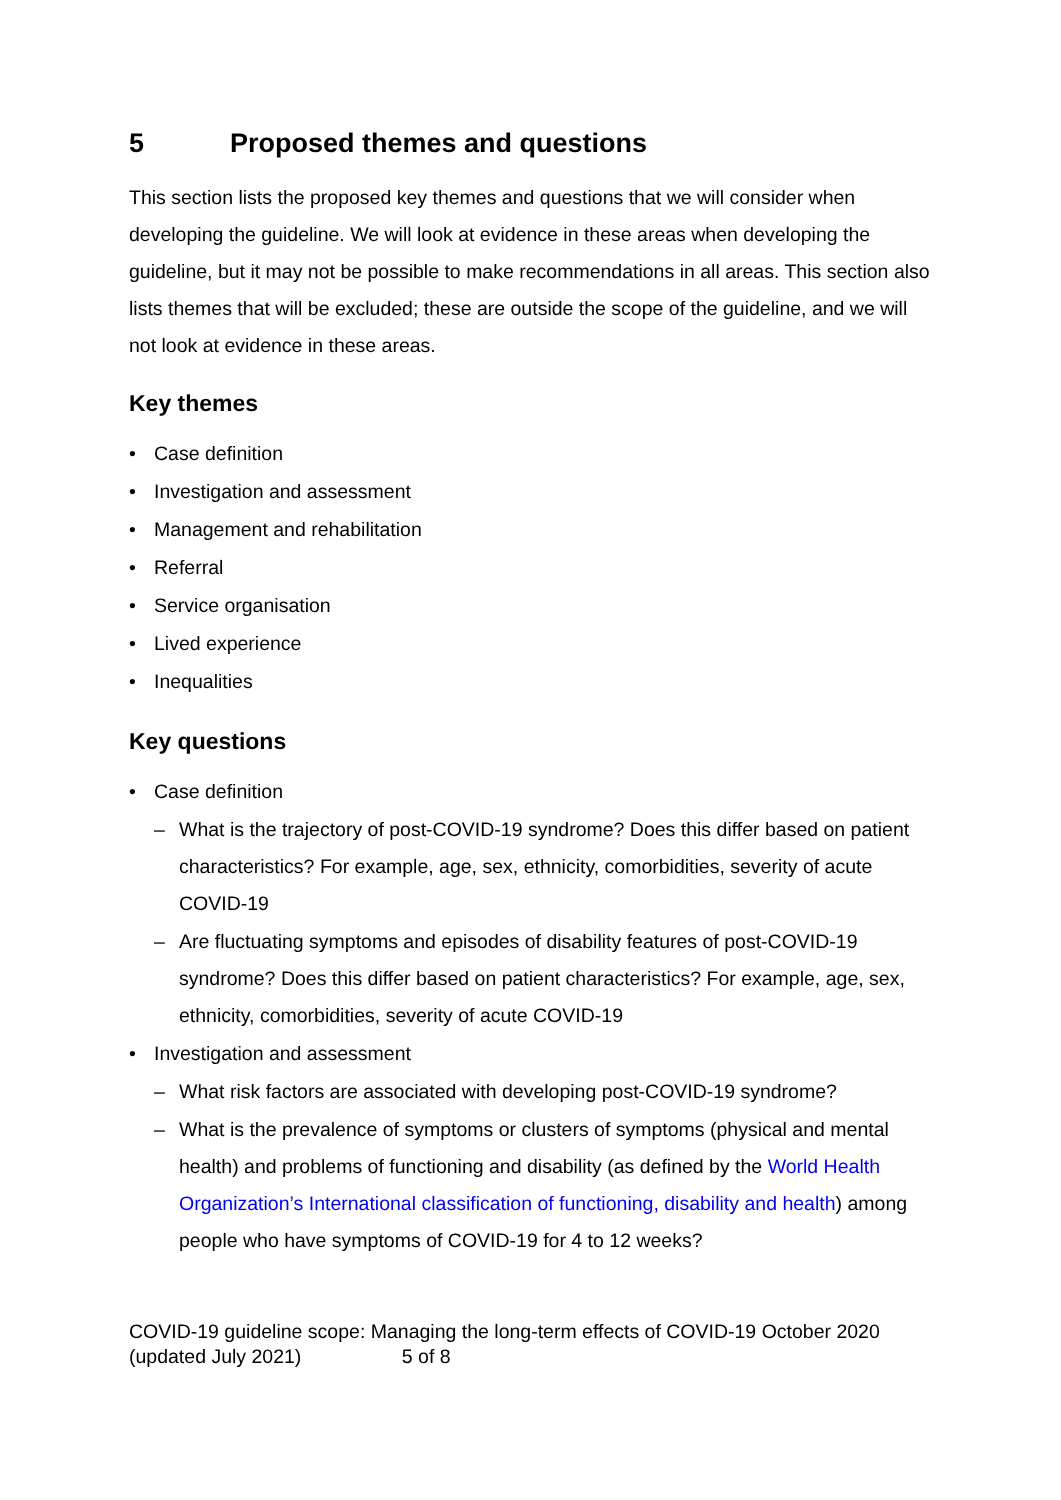5 Proposed themes and questions
This section lists the proposed key themes and questions that we will consider when developing the guideline. We will look at evidence in these areas when developing the guideline, but it may not be possible to make recommendations in all areas. This section also lists themes that will be excluded; these are outside the scope of the guideline, and we will not look at evidence in these areas.
Key themes
• Case definition
• Investigation and assessment
• Management and rehabilitation
• Referral
• Service organisation
• Lived experience
• Inequalities
Key questions
• Case definition
– What is the trajectory of post-COVID-19 syndrome? Does this differ based on patient characteristics? For example, age, sex, ethnicity, comorbidities, severity of acute COVID-19
– Are fluctuating symptoms and episodes of disability features of post-COVID-19 syndrome? Does this differ based on patient characteristics? For example, age, sex, ethnicity, comorbidities, severity of acute COVID-19
• Investigation and assessment
– What risk factors are associated with developing post-COVID-19 syndrome?
– What is the prevalence of symptoms or clusters of symptoms (physical and mental health) and problems of functioning and disability (as defined by the World Health Organization’s International classification of functioning, disability and health) among people who have symptoms of COVID-19 for 4 to 12 weeks?
COVID-19 guideline scope: Managing the long-term effects of COVID-19 October 2020 (updated July 2021) 5 of 8